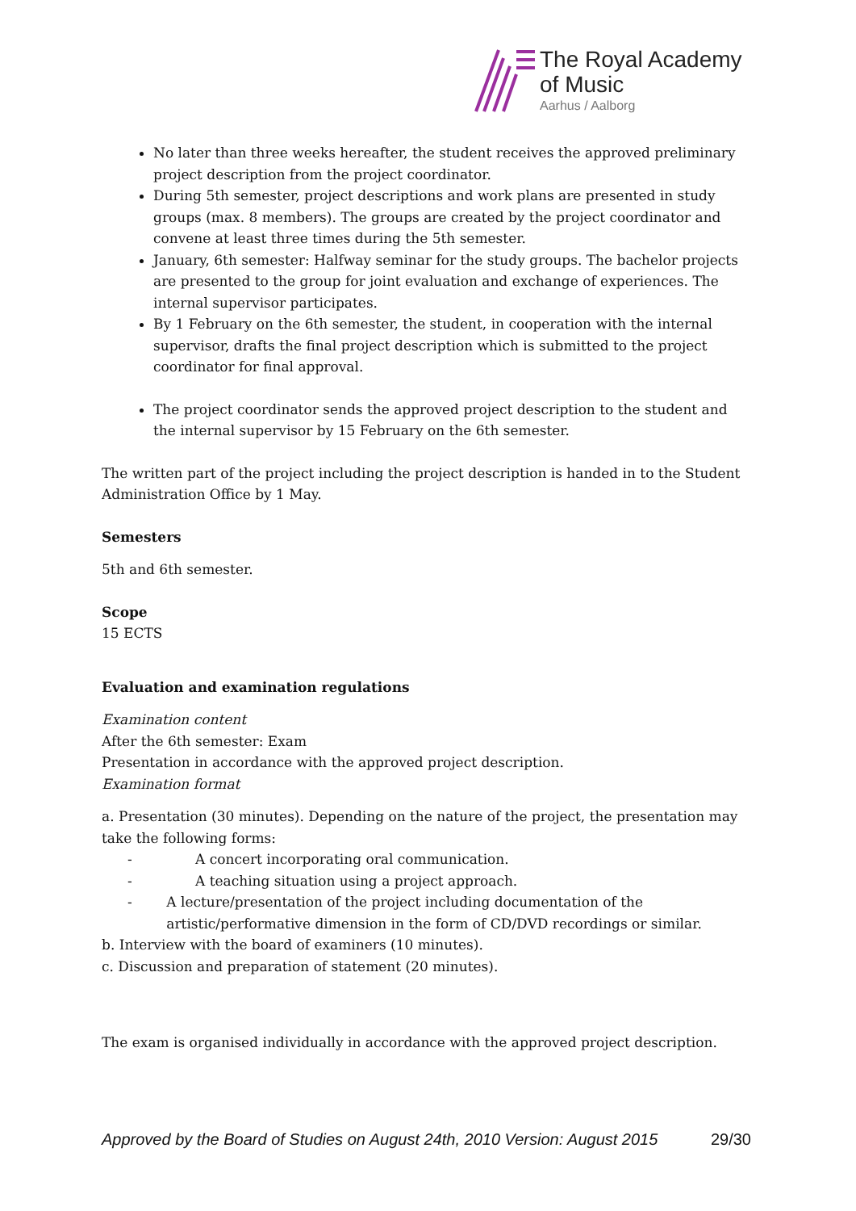The Royal Academy
of Music
Aarhus / Aalborg
No later than three weeks hereafter, the student receives the approved preliminary project description from the project coordinator.
During 5th semester, project descriptions and work plans are presented in study groups (max. 8 members). The groups are created by the project coordinator and convene at least three times during the 5th semester.
January, 6th semester: Halfway seminar for the study groups. The bachelor projects are presented to the group for joint evaluation and exchange of experiences. The internal supervisor participates.
By 1 February on the 6th semester, the student, in cooperation with the internal supervisor, drafts the final project description which is submitted to the project coordinator for final approval.
The project coordinator sends the approved project description to the student and the internal supervisor by 15 February on the 6th semester.
The written part of the project including the project description is handed in to the Student Administration Office by 1 May.
Semesters
5th and 6th semester.
Scope
15 ECTS
Evaluation and examination regulations
Examination content
After the 6th semester: Exam
Presentation in accordance with the approved project description.
Examination format
a. Presentation (30 minutes). Depending on the nature of the project, the presentation may take the following forms:
- A concert incorporating oral communication.
- A teaching situation using a project approach.
- A lecture/presentation of the project including documentation of the artistic/performative dimension in the form of CD/DVD recordings or similar.
b. Interview with the board of examiners (10 minutes).
c. Discussion and preparation of statement (20 minutes).
The exam is organised individually in accordance with the approved project description.
Approved by the Board of Studies on August 24th, 2010 Version: August 2015 29/30